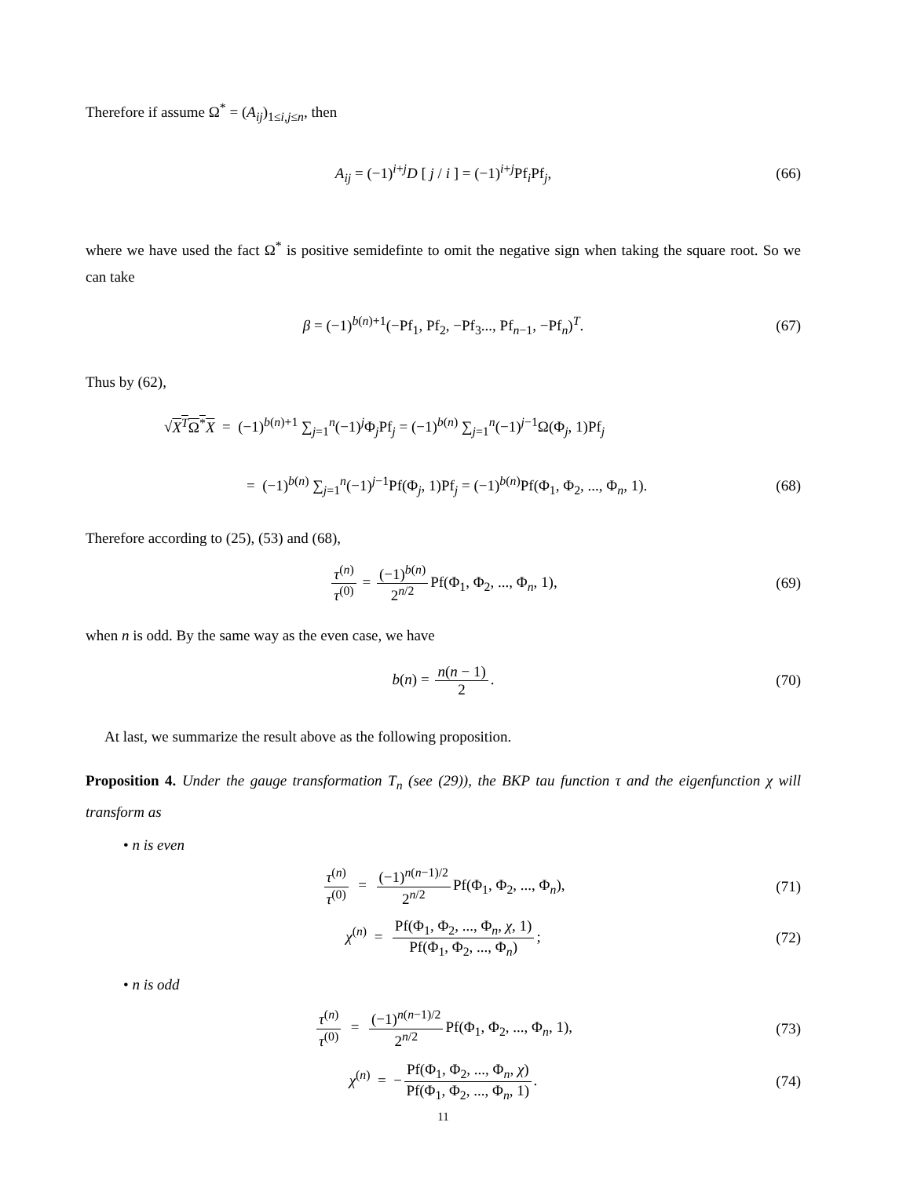Therefore if assume Ω<sup>*</sup> = (A<sub>ij</sub>)<sub>1≤i,j≤n</sub>, then
A<sub>ij</sub> = (−1)<sup>i+j</sup>D [ j / i ] = (−1)<sup>i+j</sup>Pf<sub>i</sub>Pf<sub>j</sub>, (66)
where we have used the fact Ω<sup>*</sup> is positive semidefinte to omit the negative sign when taking the square root. So we can take
β = (−1)<sup>b(n)+1</sup>(−Pf<sub>1</sub>, Pf<sub>2</sub>, −Pf<sub>3</sub>..., Pf<sub>n−1</sub>, −Pf<sub>n</sub>)<sup>T</sup>. (67)
Thus by (62),
√X<sup>T</sup>Ω<sup>*</sup>X = (−1)<sup>b(n)+1</sup> ∑<sub>j=1</sub><sup>n</sup>(−1)<sup>j</sup>Φ<sub>j</sub>Pf<sub>j</sub> = (−1)<sup>b(n)</sup> ∑<sub>j=1</sub><sup>n</sup>(−1)<sup>j−1</sup>Ω(Φ<sub>j</sub>, 1)Pf<sub>j</sub>
= (−1)<sup>b(n)</sup> ∑<sub>j=1</sub><sup>n</sup>(−1)<sup>j−1</sup>Pf(Φ<sub>j</sub>, 1)Pf<sub>j</sub> = (−1)<sup>b(n)</sup>Pf(Φ<sub>1</sub>, Φ<sub>2</sub>, ..., Φ<sub>n</sub>, 1). (68)
Therefore according to (25), (53) and (68),
τ<sup>(n)</sup> τ<sup>(0)</sup> = (−1)<sup>b(n)</sup> 2<sup>n/2</sup> Pf(Φ<sub>1</sub>, Φ<sub>2</sub>, ..., Φ<sub>n</sub>, 1), (69)
when n is odd. By the same way as the even case, we have
b(n) = n(n − 1) 2. (70)
At last, we summarize the result above as the following proposition.
Proposition 4. Under the gauge transformation T<sub>n</sub> (see (29)), the BKP tau function τ and the eigenfunction χ will transform as
• n is even
τ<sup>(n)</sup> τ<sup>(0)</sup> = (−1)<sup>n(n−1)/2</sup> 2<sup>n/2</sup> Pf(Φ<sub>1</sub>, Φ<sub>2</sub>, ..., Φ<sub>n</sub>), (71)
χ<sup>(n)</sup> = Pf(Φ<sub>1</sub>, Φ<sub>2</sub>, ..., Φ<sub>n</sub>, χ, 1) Pf(Φ<sub>1</sub>, Φ<sub>2</sub>, ..., Φ<sub>n</sub>); (72)
• n is odd
τ<sup>(n)</sup> τ<sup>(0)</sup> = (−1)<sup>n(n−1)/2</sup> 2<sup>n/2</sup> Pf(Φ<sub>1</sub>, Φ<sub>2</sub>, ..., Φ<sub>n</sub>, 1), (73)
χ<sup>(n)</sup> = − Pf(Φ<sub>1</sub>, Φ<sub>2</sub>, ..., Φ<sub>n</sub>, χ) Pf(Φ<sub>1</sub>, Φ<sub>2</sub>, ..., Φ<sub>n</sub>, 1). (74)
11